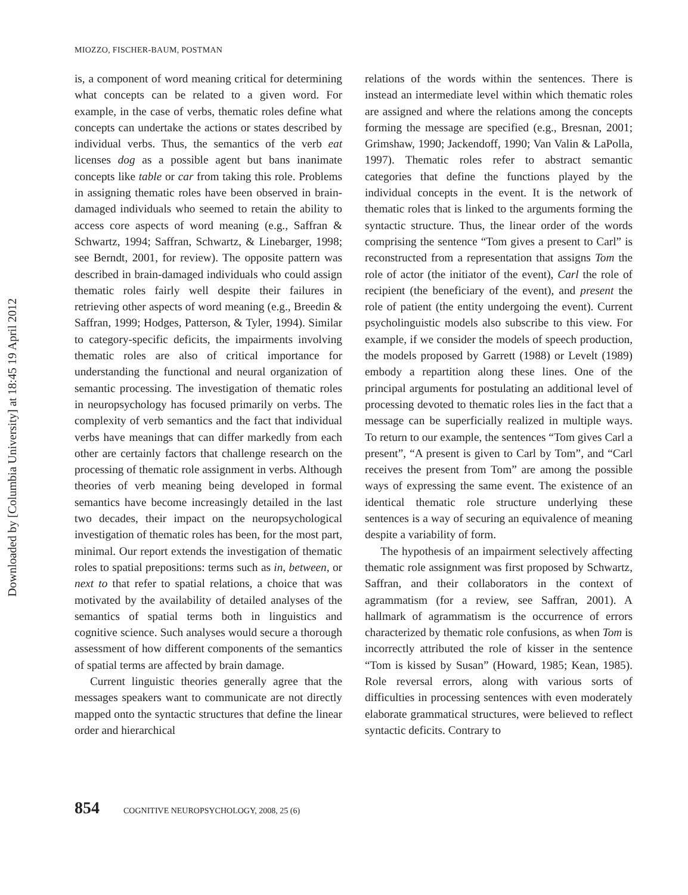Downloaded by [Columbia University] at 18:45 19 April 2012
MIOZZO, FISCHER-BAUM, POSTMAN
is, a component of word meaning critical for determining what concepts can be related to a given word. For example, in the case of verbs, thematic roles define what concepts can undertake the actions or states described by individual verbs. Thus, the semantics of the verb eat licenses dog as a possible agent but bans inanimate concepts like table or car from taking this role. Problems in assigning thematic roles have been observed in brain-damaged individuals who seemed to retain the ability to access core aspects of word meaning (e.g., Saffran & Schwartz, 1994; Saffran, Schwartz, & Linebarger, 1998; see Berndt, 2001, for review). The opposite pattern was described in brain-damaged individuals who could assign thematic roles fairly well despite their failures in retrieving other aspects of word meaning (e.g., Breedin & Saffran, 1999; Hodges, Patterson, & Tyler, 1994). Similar to category-specific deficits, the impairments involving thematic roles are also of critical importance for understanding the functional and neural organization of semantic processing. The investigation of thematic roles in neuropsychology has focused primarily on verbs. The complexity of verb semantics and the fact that individual verbs have meanings that can differ markedly from each other are certainly factors that challenge research on the processing of thematic role assignment in verbs. Although theories of verb meaning being developed in formal semantics have become increasingly detailed in the last two decades, their impact on the neuropsychological investigation of thematic roles has been, for the most part, minimal. Our report extends the investigation of thematic roles to spatial prepositions: terms such as in, between, or next to that refer to spatial relations, a choice that was motivated by the availability of detailed analyses of the semantics of spatial terms both in linguistics and cognitive science. Such analyses would secure a thorough assessment of how different components of the semantics of spatial terms are affected by brain damage.
Current linguistic theories generally agree that the messages speakers want to communicate are not directly mapped onto the syntactic structures that define the linear order and hierarchical
relations of the words within the sentences. There is instead an intermediate level within which thematic roles are assigned and where the relations among the concepts forming the message are specified (e.g., Bresnan, 2001; Grimshaw, 1990; Jackendoff, 1990; Van Valin & LaPolla, 1997). Thematic roles refer to abstract semantic categories that define the functions played by the individual concepts in the event. It is the network of thematic roles that is linked to the arguments forming the syntactic structure. Thus, the linear order of the words comprising the sentence “Tom gives a present to Carl” is reconstructed from a representation that assigns Tom the role of actor (the initiator of the event), Carl the role of recipient (the beneficiary of the event), and present the role of patient (the entity undergoing the event). Current psycholinguistic models also subscribe to this view. For example, if we consider the models of speech production, the models proposed by Garrett (1988) or Levelt (1989) embody a repartition along these lines. One of the principal arguments for postulating an additional level of processing devoted to thematic roles lies in the fact that a message can be superficially realized in multiple ways. To return to our example, the sentences “Tom gives Carl a present”, “A present is given to Carl by Tom”, and “Carl receives the present from Tom” are among the possible ways of expressing the same event. The existence of an identical thematic role structure underlying these sentences is a way of securing an equivalence of meaning despite a variability of form.
The hypothesis of an impairment selectively affecting thematic role assignment was first proposed by Schwartz, Saffran, and their collaborators in the context of agrammatism (for a review, see Saffran, 2001). A hallmark of agrammatism is the occurrence of errors characterized by thematic role confusions, as when Tom is incorrectly attributed the role of kisser in the sentence “Tom is kissed by Susan” (Howard, 1985; Kean, 1985). Role reversal errors, along with various sorts of difficulties in processing sentences with even moderately elaborate grammatical structures, were believed to reflect syntactic deficits. Contrary to
854 COGNITIVE NEUROPSYCHOLOGY, 2008, 25 (6)